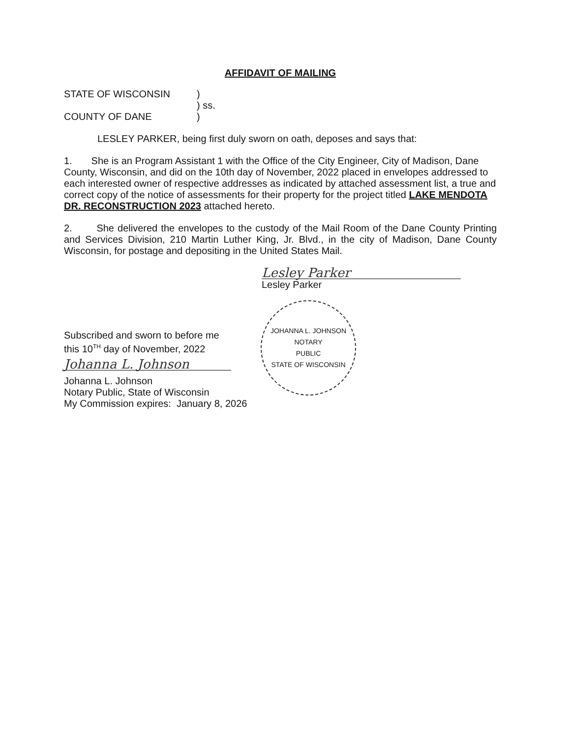AFFIDAVIT OF MAILING
STATE OF WISCONSIN
COUNTY OF DANE
)
) ss.
)
LESLEY PARKER, being first duly sworn on oath, deposes and says that:
1. She is an Program Assistant 1 with the Office of the City Engineer, City of Madison, Dane County, Wisconsin, and did on the 10th day of November, 2022 placed in envelopes addressed to each interested owner of respective addresses as indicated by attached assessment list, a true and correct copy of the notice of assessments for their property for the project titled LAKE MENDOTA DR. RECONSTRUCTION 2023 attached hereto.
2. She delivered the envelopes to the custody of the Mail Room of the Dane County Printing and Services Division, 210 Martin Luther King, Jr. Blvd., in the city of Madison, Dane County Wisconsin, for postage and depositing in the United States Mail.
Lesley Parker
Lesley Parker
Subscribed and sworn to before me
this 10<sup>TH</sup> day of November, 2022
Johanna L. Johnson
Johanna L. Johnson
Notary Public, State of Wisconsin
My Commission expires: January 8, 2026
JOHANNA L. JOHNSON
NOTARY
PUBLIC
STATE OF WISCONSIN